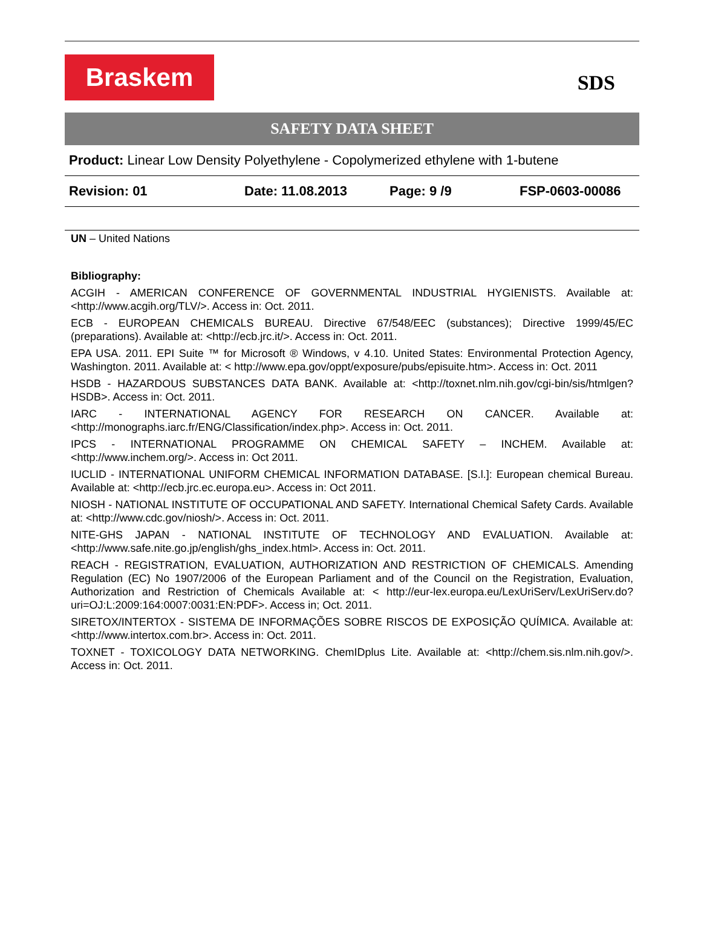Braskem
SDS
SAFETY DATA SHEET
Product: Linear Low Density Polyethylene - Copolymerized ethylene with 1-butene
Revision: 01 Date: 11.08.2013 Page: 9 /9 FSP-0603-00086
UN – United Nations
Bibliography:
ACGIH - AMERICAN CONFERENCE OF GOVERNMENTAL INDUSTRIAL HYGIENISTS. Available at: <http://www.acgih.org/TLV/>. Access in: Oct. 2011.
ECB - EUROPEAN CHEMICALS BUREAU. Directive 67/548/EEC (substances); Directive 1999/45/EC (preparations). Available at: <http://ecb.jrc.it/>. Access in: Oct. 2011.
EPA USA. 2011. EPI Suite ™ for Microsoft ® Windows, v 4.10. United States: Environmental Protection Agency, Washington. 2011. Available at: < http://www.epa.gov/oppt/exposure/pubs/episuite.htm>. Access in: Oct. 2011
HSDB - HAZARDOUS SUBSTANCES DATA BANK. Available at: <http://toxnet.nlm.nih.gov/cgi-bin/sis/htmlgen?HSDB>. Access in: Oct. 2011.
IARC - INTERNATIONAL AGENCY FOR RESEARCH ON CANCER. Available at: <http://monographs.iarc.fr/ENG/Classification/index.php>. Access in: Oct. 2011.
IPCS - INTERNATIONAL PROGRAMME ON CHEMICAL SAFETY – INCHEM. Available at: <http://www.inchem.org/>. Access in: Oct 2011.
IUCLID - INTERNATIONAL UNIFORM CHEMICAL INFORMATION DATABASE. [S.l.]: European chemical Bureau. Available at: <http://ecb.jrc.ec.europa.eu>. Access in: Oct 2011.
NIOSH - NATIONAL INSTITUTE OF OCCUPATIONAL AND SAFETY. International Chemical Safety Cards. Available at: <http://www.cdc.gov/niosh/>. Access in: Oct. 2011.
NITE-GHS JAPAN - NATIONAL INSTITUTE OF TECHNOLOGY AND EVALUATION. Available at: <http://www.safe.nite.go.jp/english/ghs_index.html>. Access in: Oct. 2011.
REACH - REGISTRATION, EVALUATION, AUTHORIZATION AND RESTRICTION OF CHEMICALS. Amending Regulation (EC) No 1907/2006 of the European Parliament and of the Council on the Registration, Evaluation, Authorization and Restriction of Chemicals Available at: < http://eur-lex.europa.eu/LexUriServ/LexUriServ.do?uri=OJ:L:2009:164:0007:0031:EN:PDF>. Access in; Oct. 2011.
SIRETOX/INTERTOX - SISTEMA DE INFORMAÇÕES SOBRE RISCOS DE EXPOSIÇÃO QUÍMICA. Available at: <http://www.intertox.com.br>. Access in: Oct. 2011.
TOXNET - TOXICOLOGY DATA NETWORKING. ChemIDplus Lite. Available at: <http://chem.sis.nlm.nih.gov/>. Access in: Oct. 2011.